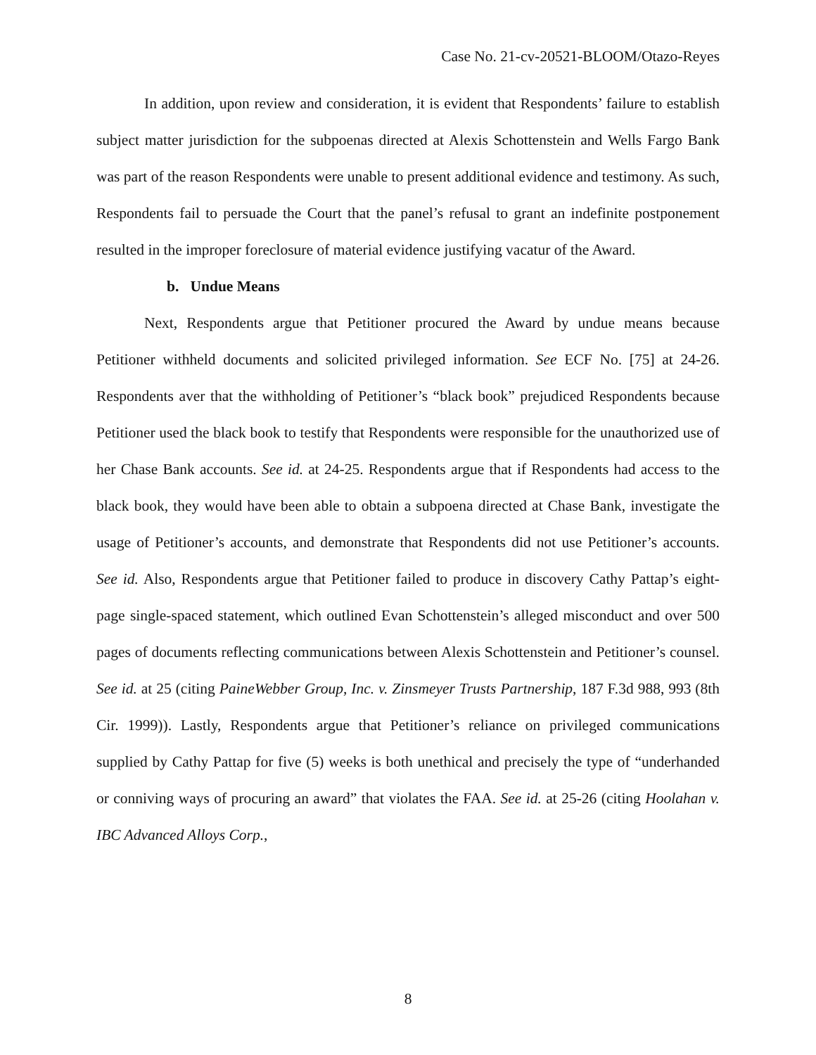Case No. 21-cv-20521-BLOOM/Otazo-Reyes
In addition, upon review and consideration, it is evident that Respondents’ failure to establish subject matter jurisdiction for the subpoenas directed at Alexis Schottenstein and Wells Fargo Bank was part of the reason Respondents were unable to present additional evidence and testimony. As such, Respondents fail to persuade the Court that the panel’s refusal to grant an indefinite postponement resulted in the improper foreclosure of material evidence justifying vacatur of the Award.
b. Undue Means
Next, Respondents argue that Petitioner procured the Award by undue means because Petitioner withheld documents and solicited privileged information. See ECF No. [75] at 24-26. Respondents aver that the withholding of Petitioner’s “black book” prejudiced Respondents because Petitioner used the black book to testify that Respondents were responsible for the unauthorized use of her Chase Bank accounts. See id. at 24-25. Respondents argue that if Respondents had access to the black book, they would have been able to obtain a subpoena directed at Chase Bank, investigate the usage of Petitioner’s accounts, and demonstrate that Respondents did not use Petitioner’s accounts. See id. Also, Respondents argue that Petitioner failed to produce in discovery Cathy Pattap’s eight-page single-spaced statement, which outlined Evan Schottenstein’s alleged misconduct and over 500 pages of documents reflecting communications between Alexis Schottenstein and Petitioner’s counsel. See id. at 25 (citing PaineWebber Group, Inc. v. Zinsmeyer Trusts Partnership, 187 F.3d 988, 993 (8th Cir. 1999)). Lastly, Respondents argue that Petitioner’s reliance on privileged communications supplied by Cathy Pattap for five (5) weeks is both unethical and precisely the type of “underhanded or conniving ways of procuring an award” that violates the FAA. See id. at 25-26 (citing Hoolahan v. IBC Advanced Alloys Corp.,
8